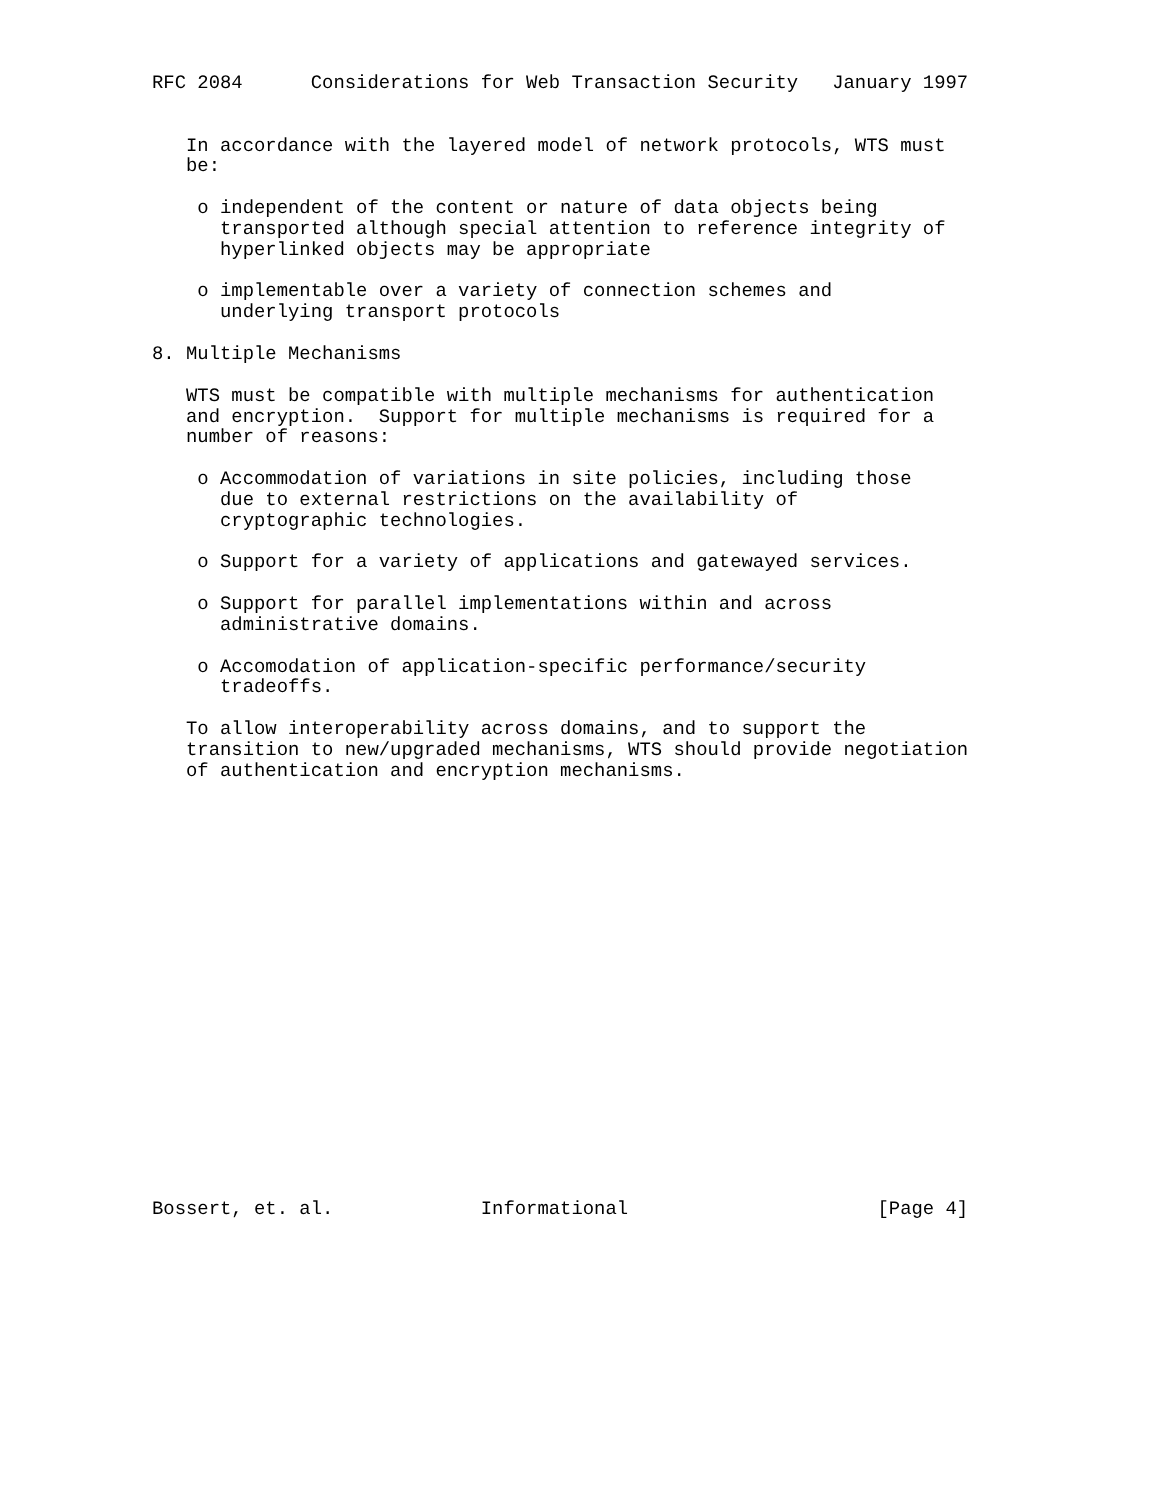RFC 2084      Considerations for Web Transaction Security   January 1997


   In accordance with the layered model of network protocols, WTS must
   be:

    o independent of the content or nature of data objects being
      transported although special attention to reference integrity of
      hyperlinked objects may be appropriate

    o implementable over a variety of connection schemes and
      underlying transport protocols

8. Multiple Mechanisms

   WTS must be compatible with multiple mechanisms for authentication
   and encryption.  Support for multiple mechanisms is required for a
   number of reasons:

    o Accommodation of variations in site policies, including those
      due to external restrictions on the availability of
      cryptographic technologies.

    o Support for a variety of applications and gatewayed services.

    o Support for parallel implementations within and across
      administrative domains.

    o Accomodation of application-specific performance/security
      tradeoffs.

   To allow interoperability across domains, and to support the
   transition to new/upgraded mechanisms, WTS should provide negotiation
   of authentication and encryption mechanisms.




















Bossert, et. al.             Informational                      [Page 4]